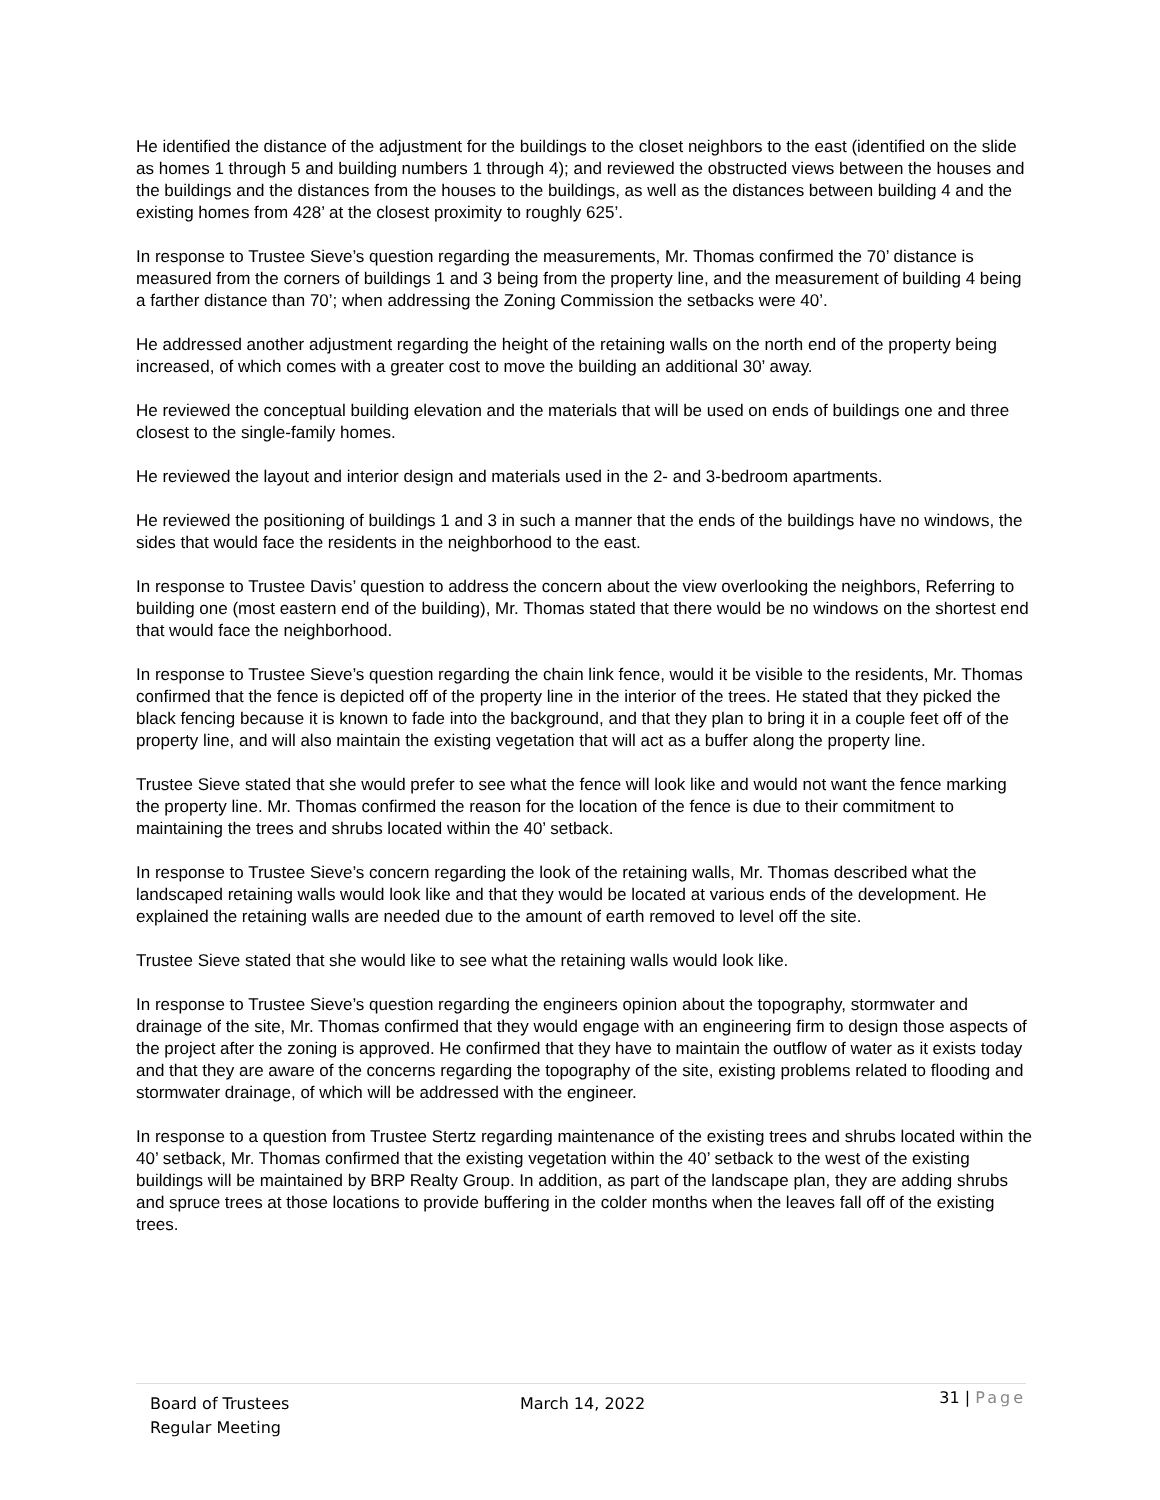He identified the distance of the adjustment for the buildings to the closet neighbors to the east (identified on the slide as homes 1 through 5 and building numbers 1 through 4); and reviewed the obstructed views between the houses and the buildings and the distances from the houses to the buildings, as well as the distances between building 4 and the existing homes from 428’ at the closest proximity to roughly 625’.
In response to Trustee Sieve’s question regarding the measurements, Mr. Thomas confirmed the 70’ distance is measured from the corners of buildings 1 and 3 being from the property line, and the measurement of building 4 being a farther distance than 70’; when addressing the Zoning Commission the setbacks were 40’.
He addressed another adjustment regarding the height of the retaining walls on the north end of the property being increased, of which comes with a greater cost to move the building an additional 30’ away.
He reviewed the conceptual building elevation and the materials that will be used on ends of buildings one and three closest to the single-family homes.
He reviewed the layout and interior design and materials used in the 2- and 3-bedroom apartments.
He reviewed the positioning of buildings 1 and 3 in such a manner that the ends of the buildings have no windows, the sides that would face the residents in the neighborhood to the east.
In response to Trustee Davis’ question to address the concern about the view overlooking the neighbors, Referring to building one (most eastern end of the building), Mr. Thomas stated that there would be no windows on the shortest end that would face the neighborhood.
In response to Trustee Sieve’s question regarding the chain link fence, would it be visible to the residents, Mr. Thomas confirmed that the fence is depicted off of the property line in the interior of the trees. He stated that they picked the black fencing because it is known to fade into the background, and that they plan to bring it in a couple feet off of the property line, and will also maintain the existing vegetation that will act as a buffer along the property line.
Trustee Sieve stated that she would prefer to see what the fence will look like and would not want the fence marking the property line. Mr. Thomas confirmed the reason for the location of the fence is due to their commitment to maintaining the trees and shrubs located within the 40’ setback.
In response to Trustee Sieve’s concern regarding the look of the retaining walls, Mr. Thomas described what the landscaped retaining walls would look like and that they would be located at various ends of the development. He explained the retaining walls are needed due to the amount of earth removed to level off the site.
Trustee Sieve stated that she would like to see what the retaining walls would look like.
In response to Trustee Sieve’s question regarding the engineers opinion about the topography, stormwater and drainage of the site, Mr. Thomas confirmed that they would engage with an engineering firm to design those aspects of the project after the zoning is approved. He confirmed that they have to maintain the outflow of water as it exists today and that they are aware of the concerns regarding the topography of the site, existing problems related to flooding and stormwater drainage, of which will be addressed with the engineer.
In response to a question from Trustee Stertz regarding maintenance of the existing trees and shrubs located within the 40’ setback, Mr. Thomas confirmed that the existing vegetation within the 40’ setback to the west of the existing buildings will be maintained by BRP Realty Group. In addition, as part of the landscape plan, they are adding shrubs and spruce trees at those locations to provide buffering in the colder months when the leaves fall off of the existing trees.
Board of Trustees
Regular Meeting
March 14, 2022
31 | Page